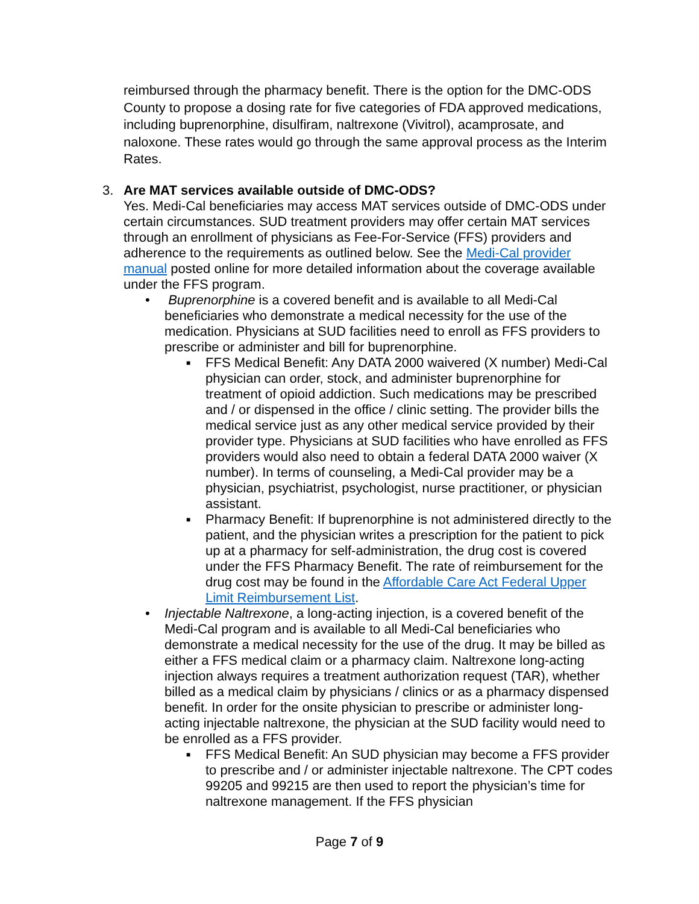reimbursed through the pharmacy benefit. There is the option for the DMC-ODS County to propose a dosing rate for five categories of FDA approved medications, including buprenorphine, disulfiram, naltrexone (Vivitrol), acamprosate, and naloxone. These rates would go through the same approval process as the Interim Rates.
3. Are MAT services available outside of DMC-ODS?
Yes. Medi-Cal beneficiaries may access MAT services outside of DMC-ODS under certain circumstances. SUD treatment providers may offer certain MAT services through an enrollment of physicians as Fee-For-Service (FFS) providers and adherence to the requirements as outlined below. See the Medi-Cal provider manual posted online for more detailed information about the coverage available under the FFS program.
• Buprenorphine is a covered benefit and is available to all Medi-Cal beneficiaries who demonstrate a medical necessity for the use of the medication. Physicians at SUD facilities need to enroll as FFS providers to prescribe or administer and bill for buprenorphine.
■
FFS Medical Benefit: Any DATA 2000 waivered (X number) Medi-Cal physician can order, stock, and administer buprenorphine for treatment of opioid addiction. Such medications may be prescribed and / or dispensed in the office / clinic setting. The provider bills the medical service just as any other medical service provided by their provider type. Physicians at SUD facilities who have enrolled as FFS providers would also need to obtain a federal DATA 2000 waiver (X number). In terms of counseling, a Medi-Cal provider may be a physician, psychiatrist, psychologist, nurse practitioner, or physician assistant.
■
Pharmacy Benefit: If buprenorphine is not administered directly to the patient, and the physician writes a prescription for the patient to pick up at a pharmacy for self-administration, the drug cost is covered under the FFS Pharmacy Benefit. The rate of reimbursement for the drug cost may be found in the Affordable Care Act Federal Upper Limit Reimbursement List.
• Injectable Naltrexone, a long-acting injection, is a covered benefit of the Medi-Cal program and is available to all Medi-Cal beneficiaries who demonstrate a medical necessity for the use of the drug. It may be billed as either a FFS medical claim or a pharmacy claim. Naltrexone long-acting injection always requires a treatment authorization request (TAR), whether billed as a medical claim by physicians / clinics or as a pharmacy dispensed benefit. In order for the onsite physician to prescribe or administer long-acting injectable naltrexone, the physician at the SUD facility would need to be enrolled as a FFS provider.
■
FFS Medical Benefit: An SUD physician may become a FFS provider to prescribe and / or administer injectable naltrexone. The CPT codes 99205 and 99215 are then used to report the physician’s time for naltrexone management. If the FFS physician
Page 7 of 9